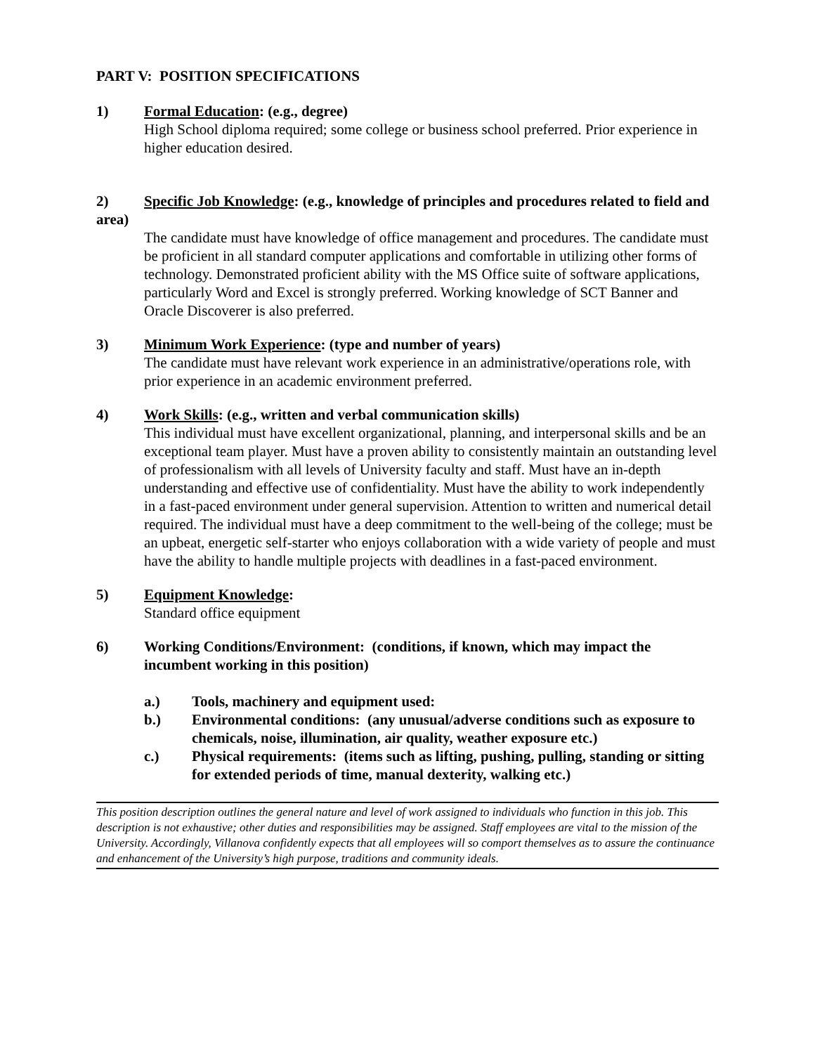PART V: POSITION SPECIFICATIONS
1) Formal Education: (e.g., degree)
High School diploma required; some college or business school preferred. Prior experience in higher education desired.
2) Specific Job Knowledge: (e.g., knowledge of principles and procedures related to field and area)
The candidate must have knowledge of office management and procedures. The candidate must be proficient in all standard computer applications and comfortable in utilizing other forms of technology. Demonstrated proficient ability with the MS Office suite of software applications, particularly Word and Excel is strongly preferred. Working knowledge of SCT Banner and Oracle Discoverer is also preferred.
3) Minimum Work Experience: (type and number of years)
The candidate must have relevant work experience in an administrative/operations role, with prior experience in an academic environment preferred.
4) Work Skills: (e.g., written and verbal communication skills)
This individual must have excellent organizational, planning, and interpersonal skills and be an exceptional team player. Must have a proven ability to consistently maintain an outstanding level of professionalism with all levels of University faculty and staff. Must have an in-depth understanding and effective use of confidentiality. Must have the ability to work independently in a fast-paced environment under general supervision. Attention to written and numerical detail required. The individual must have a deep commitment to the well-being of the college; must be an upbeat, energetic self-starter who enjoys collaboration with a wide variety of people and must have the ability to handle multiple projects with deadlines in a fast-paced environment.
5) Equipment Knowledge:
Standard office equipment
6) Working Conditions/Environment: (conditions, if known, which may impact the incumbent working in this position)
a.) Tools, machinery and equipment used:
b.) Environmental conditions: (any unusual/adverse conditions such as exposure to chemicals, noise, illumination, air quality, weather exposure etc.)
c.) Physical requirements: (items such as lifting, pushing, pulling, standing or sitting for extended periods of time, manual dexterity, walking etc.)
This position description outlines the general nature and level of work assigned to individuals who function in this job. This description is not exhaustive; other duties and responsibilities may be assigned. Staff employees are vital to the mission of the University. Accordingly, Villanova confidently expects that all employees will so comport themselves as to assure the continuance and enhancement of the University’s high purpose, traditions and community ideals.